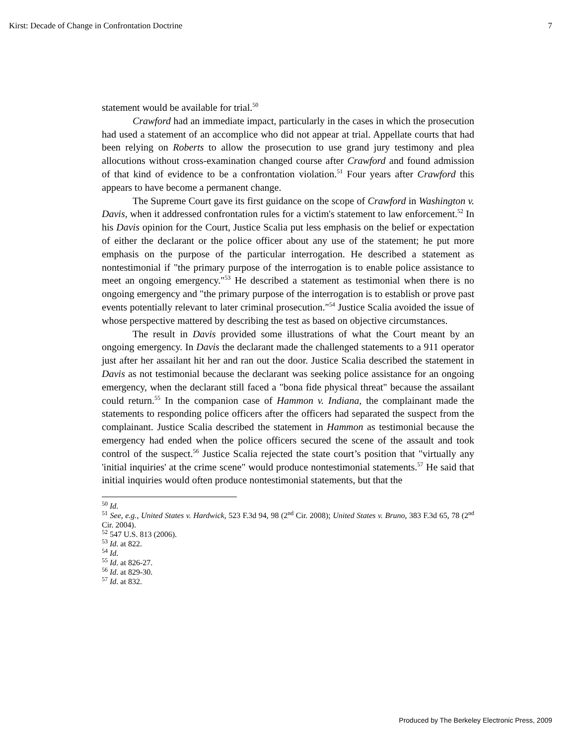Kirst: Decade of Change in Confrontation Doctrine 7
statement would be available for trial.<sup>50</sup>
Crawford had an immediate impact, particularly in the cases in which the prosecution had used a statement of an accomplice who did not appear at trial. Appellate courts that had been relying on Roberts to allow the prosecution to use grand jury testimony and plea allocutions without cross-examination changed course after Crawford and found admission of that kind of evidence to be a confrontation violation.<sup>51</sup> Four years after Crawford this appears to have become a permanent change.
The Supreme Court gave its first guidance on the scope of Crawford in Washington v. Davis, when it addressed confrontation rules for a victim's statement to law enforcement.<sup>52</sup> In his Davis opinion for the Court, Justice Scalia put less emphasis on the belief or expectation of either the declarant or the police officer about any use of the statement; he put more emphasis on the purpose of the particular interrogation. He described a statement as nontestimonial if "the primary purpose of the interrogation is to enable police assistance to meet an ongoing emergency."<sup>53</sup> He described a statement as testimonial when there is no ongoing emergency and "the primary purpose of the interrogation is to establish or prove past events potentially relevant to later criminal prosecution."<sup>54</sup> Justice Scalia avoided the issue of whose perspective mattered by describing the test as based on objective circumstances.
The result in Davis provided some illustrations of what the Court meant by an ongoing emergency. In Davis the declarant made the challenged statements to a 911 operator just after her assailant hit her and ran out the door. Justice Scalia described the statement in Davis as not testimonial because the declarant was seeking police assistance for an ongoing emergency, when the declarant still faced a "bona fide physical threat" because the assailant could return.<sup>55</sup> In the companion case of Hammon v. Indiana, the complainant made the statements to responding police officers after the officers had separated the suspect from the complainant. Justice Scalia described the statement in Hammon as testimonial because the emergency had ended when the police officers secured the scene of the assault and took control of the suspect.<sup>56</sup> Justice Scalia rejected the state court’s position that "virtually any 'initial inquiries' at the crime scene" would produce nontestimonial statements.<sup>57</sup> He said that initial inquiries would often produce nontestimonial statements, but that the
<sup>50</sup> Id.
<sup>51</sup> See, e.g., United States v. Hardwick, 523 F.3d 94, 98 (2<sup>nd</sup> Cir. 2008); United States v. Bruno, 383 F.3d 65, 78 (2<sup>nd</sup> Cir. 2004).
<sup>52</sup> 547 U.S. 813 (2006).
<sup>53</sup> Id. at 822.
<sup>54</sup> Id.
<sup>55</sup> Id. at 826-27.
<sup>56</sup> Id. at 829-30.
<sup>57</sup> Id. at 832.
Produced by The Berkeley Electronic Press, 2009